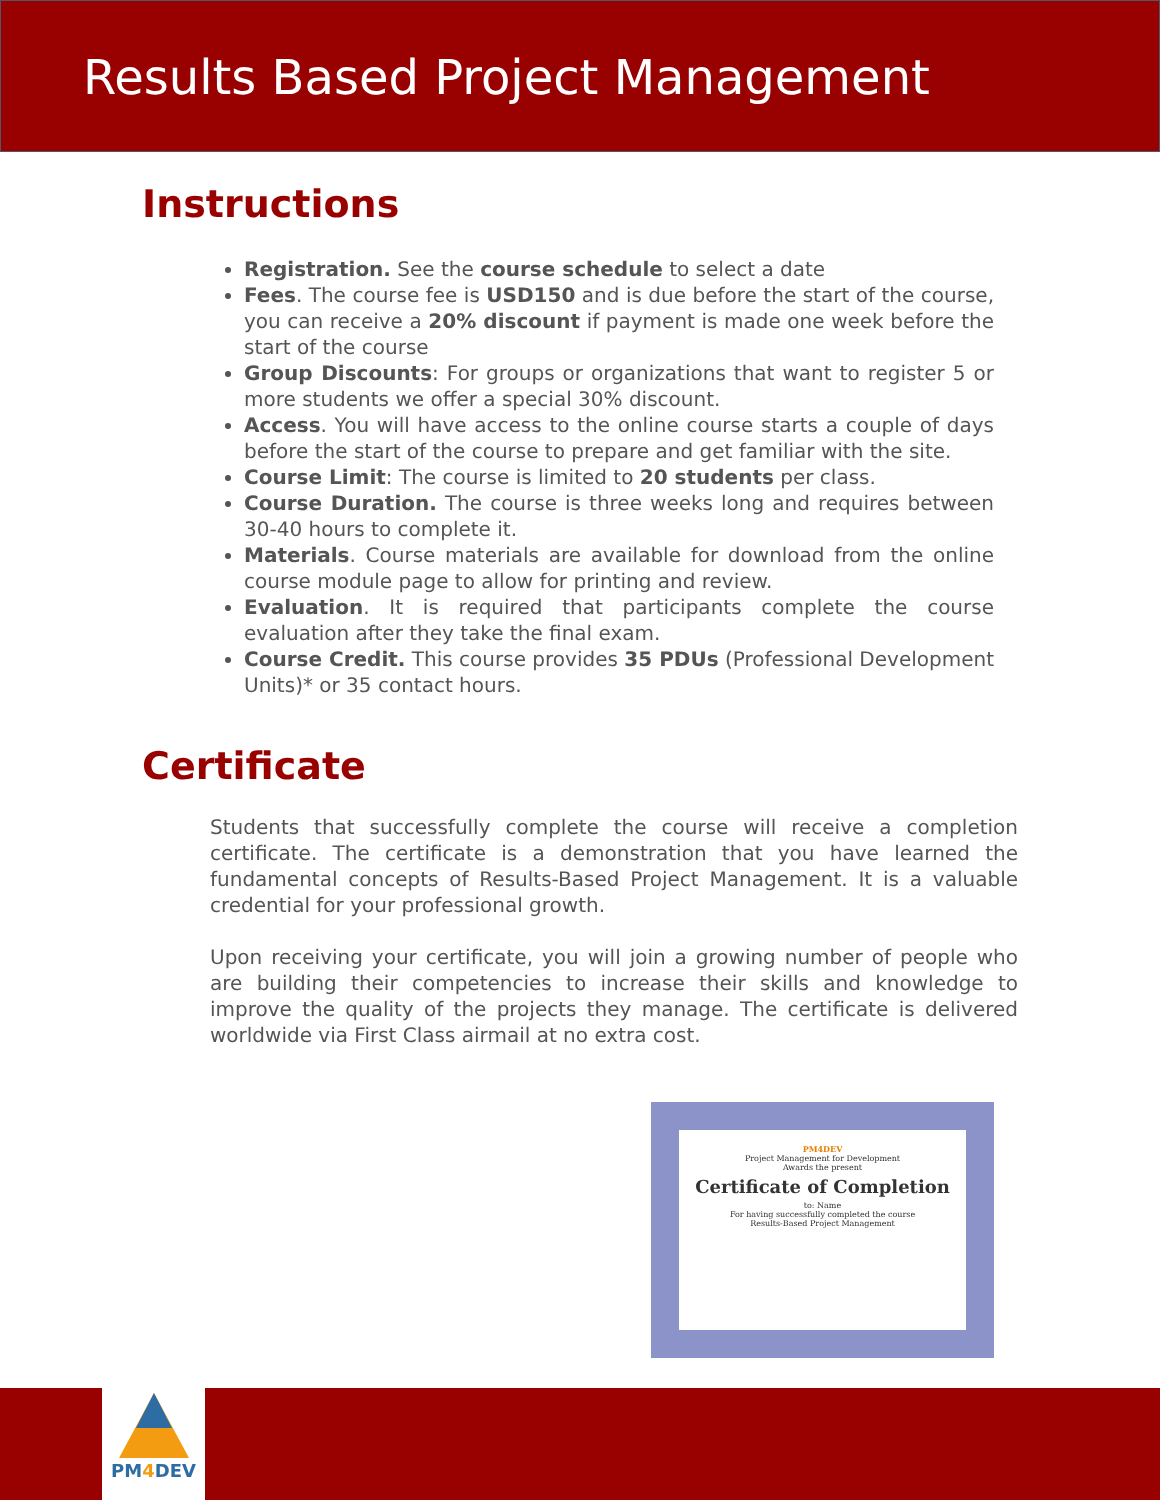Results Based Project Management
Instructions
Registration. See the course schedule to select a date
Fees. The course fee is USD150 and is due before the start of the course, you can receive a 20% discount if payment is made one week before the start of the course
Group Discounts: For groups or organizations that want to register 5 or more students we offer a special 30% discount.
Access. You will have access to the online course starts a couple of days before the start of the course to prepare and get familiar with the site.
Course Limit: The course is limited to 20 students per class.
Course Duration. The course is three weeks long and requires between 30-40 hours to complete it.
Materials. Course materials are available for download from the online course module page to allow for printing and review.
Evaluation. It is required that participants complete the course evaluation after they take the final exam.
Course Credit. This course provides 35 PDUs (Professional Development Units)* or 35 contact hours.
Certificate
Students that successfully complete the course will receive a completion certificate. The certificate is a demonstration that you have learned the fundamental concepts of Results-Based Project Management. It is a valuable credential for your professional growth.
Upon receiving your certificate, you will join a growing number of people who are building their competencies to increase their skills and knowledge to improve the quality of the projects they manage. The certificate is delivered worldwide via First Class airmail at no extra cost.
PM4DEV
Project Management for Development
Awards the present
Certificate of Completion
to: Name
For having successfully completed the course
Results-Based Project Management
PM4 DEV